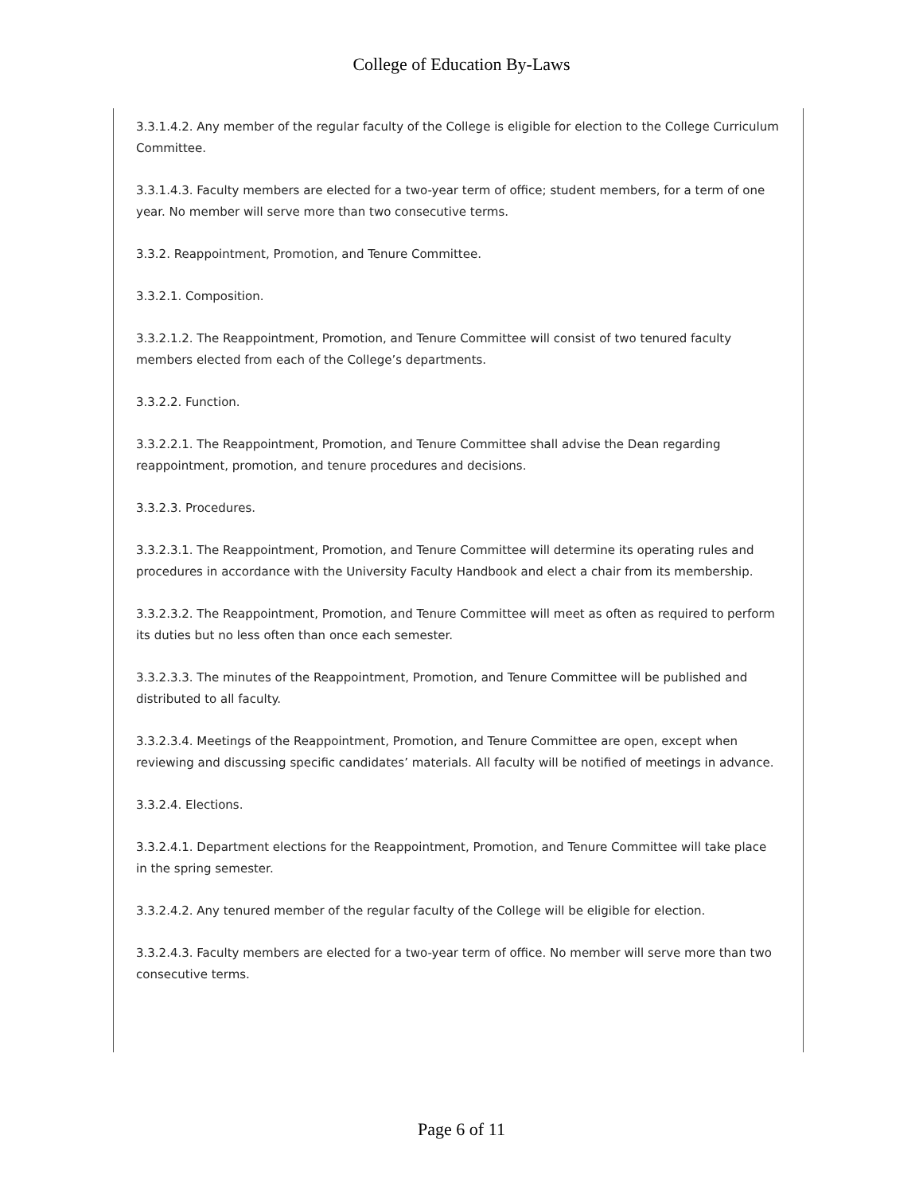College of Education By-Laws
3.3.1.4.2. Any member of the regular faculty of the College is eligible for election to the College Curriculum Committee.
3.3.1.4.3. Faculty members are elected for a two-year term of office; student members, for a term of one year. No member will serve more than two consecutive terms.
3.3.2. Reappointment, Promotion, and Tenure Committee.
3.3.2.1. Composition.
3.3.2.1.2. The Reappointment, Promotion, and Tenure Committee will consist of two tenured faculty members elected from each of the College’s departments.
3.3.2.2. Function.
3.3.2.2.1. The Reappointment, Promotion, and Tenure Committee shall advise the Dean regarding reappointment, promotion, and tenure procedures and decisions.
3.3.2.3. Procedures.
3.3.2.3.1. The Reappointment, Promotion, and Tenure Committee will determine its operating rules and procedures in accordance with the University Faculty Handbook and elect a chair from its membership.
3.3.2.3.2. The Reappointment, Promotion, and Tenure Committee will meet as often as required to perform its duties but no less often than once each semester.
3.3.2.3.3. The minutes of the Reappointment, Promotion, and Tenure Committee will be published and distributed to all faculty.
3.3.2.3.4. Meetings of the Reappointment, Promotion, and Tenure Committee are open, except when reviewing and discussing specific candidates’ materials. All faculty will be notified of meetings in advance.
3.3.2.4. Elections.
3.3.2.4.1. Department elections for the Reappointment, Promotion, and Tenure Committee will take place in the spring semester.
3.3.2.4.2. Any tenured member of the regular faculty of the College will be eligible for election.
3.3.2.4.3. Faculty members are elected for a two-year term of office. No member will serve more than two consecutive terms.
Page 6 of 11